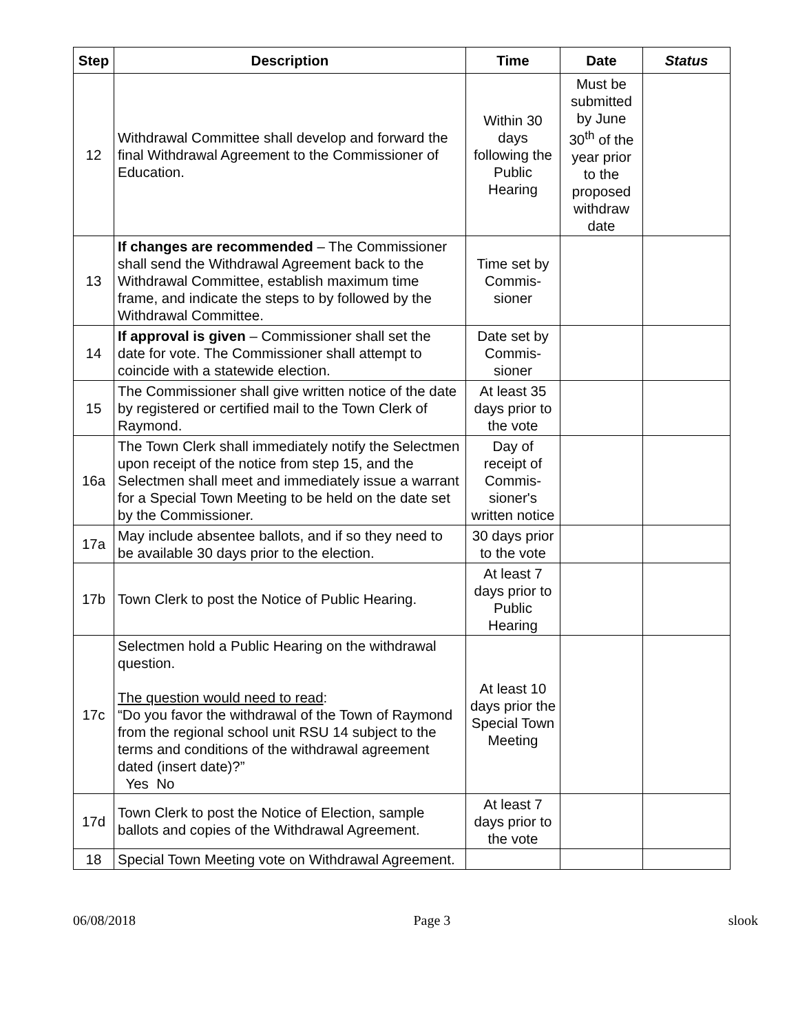| Step | Description | Time | Date | Status |
| --- | --- | --- | --- | --- |
| 12 | Withdrawal Committee shall develop and forward the final Withdrawal Agreement to the Commissioner of Education. | Within 30 days following the Public Hearing | Must be submitted by June 30<sup>th</sup> of the year prior to the proposed withdraw date | |
| 13 | If changes are recommended – The Commissioner shall send the Withdrawal Agreement back to the Withdrawal Committee, establish maximum time frame, and indicate the steps to by followed by the Withdrawal Committee. | Time set by Commis-sioner | | |
| 14 | If approval is given – Commissioner shall set the date for vote. The Commissioner shall attempt to coincide with a statewide election. | Date set by Commis-sioner | | |
| 15 | The Commissioner shall give written notice of the date by registered or certified mail to the Town Clerk of Raymond. | At least 35 days prior to the vote | | |
| 16a | The Town Clerk shall immediately notify the Selectmen upon receipt of the notice from step 15, and the Selectmen shall meet and immediately issue a warrant for a Special Town Meeting to be held on the date set by the Commissioner. | Day of receipt of Commis-sioner's written notice | | |
| 17a | May include absentee ballots, and if so they need to be available 30 days prior to the election. | 30 days prior to the vote | | |
| 17b | Town Clerk to post the Notice of Public Hearing. | At least 7 days prior to Public Hearing | | |
| 17c | Selectmen hold a Public Hearing on the withdrawal question. The question would need to read : “Do you favor the withdrawal of the Town of Raymond from the regional school unit RSU 14 subject to the terms and conditions of the withdrawal agreement dated (insert date)?” Yes No | At least 10 days prior the Special Town Meeting | | |
| 17d | Town Clerk to post the Notice of Election, sample ballots and copies of the Withdrawal Agreement. | At least 7 days prior to the vote | | |
| 18 | Special Town Meeting vote on Withdrawal Agreement. | | | |
06/08/2018 Page 3 slook